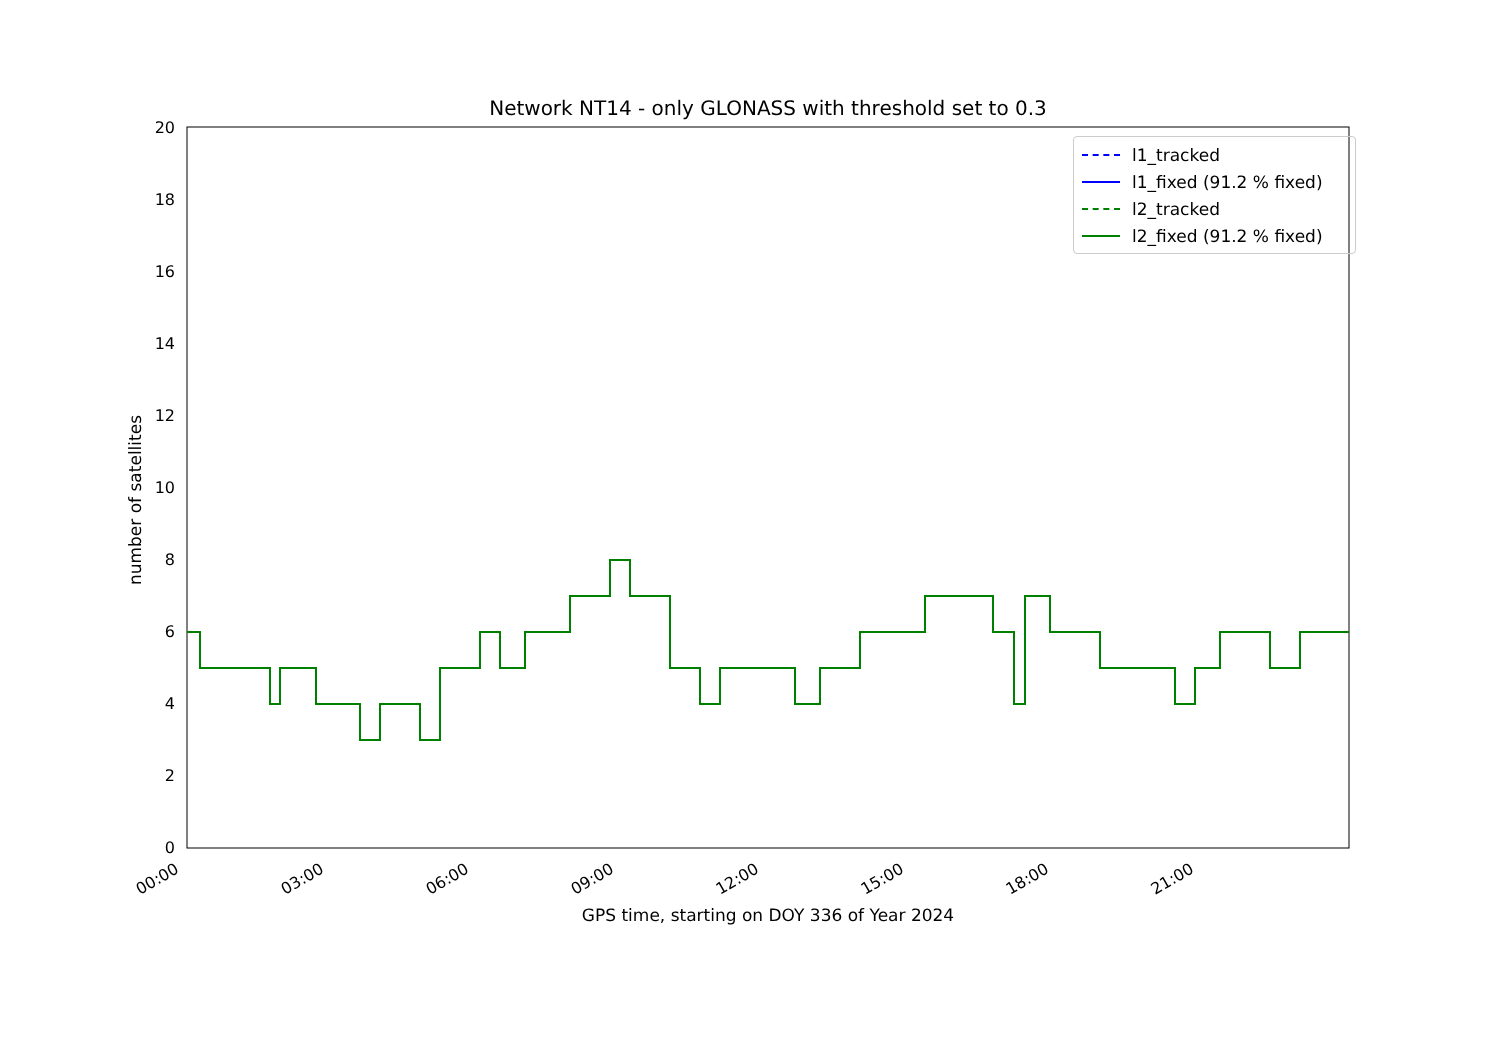Network NT14 - only GLONASS with threshold set to 0.3
0
2
4
6
8
10
12
14
16
18
20
00:00
03:00
06:00
09:00
12:00
15:00
18:00
21:00
number of satellites
GPS time, starting on DOY 336 of Year 2024
l1_tracked
l1_fixed (91.2 % fixed)
l2_tracked
l2_fixed (91.2 % fixed)